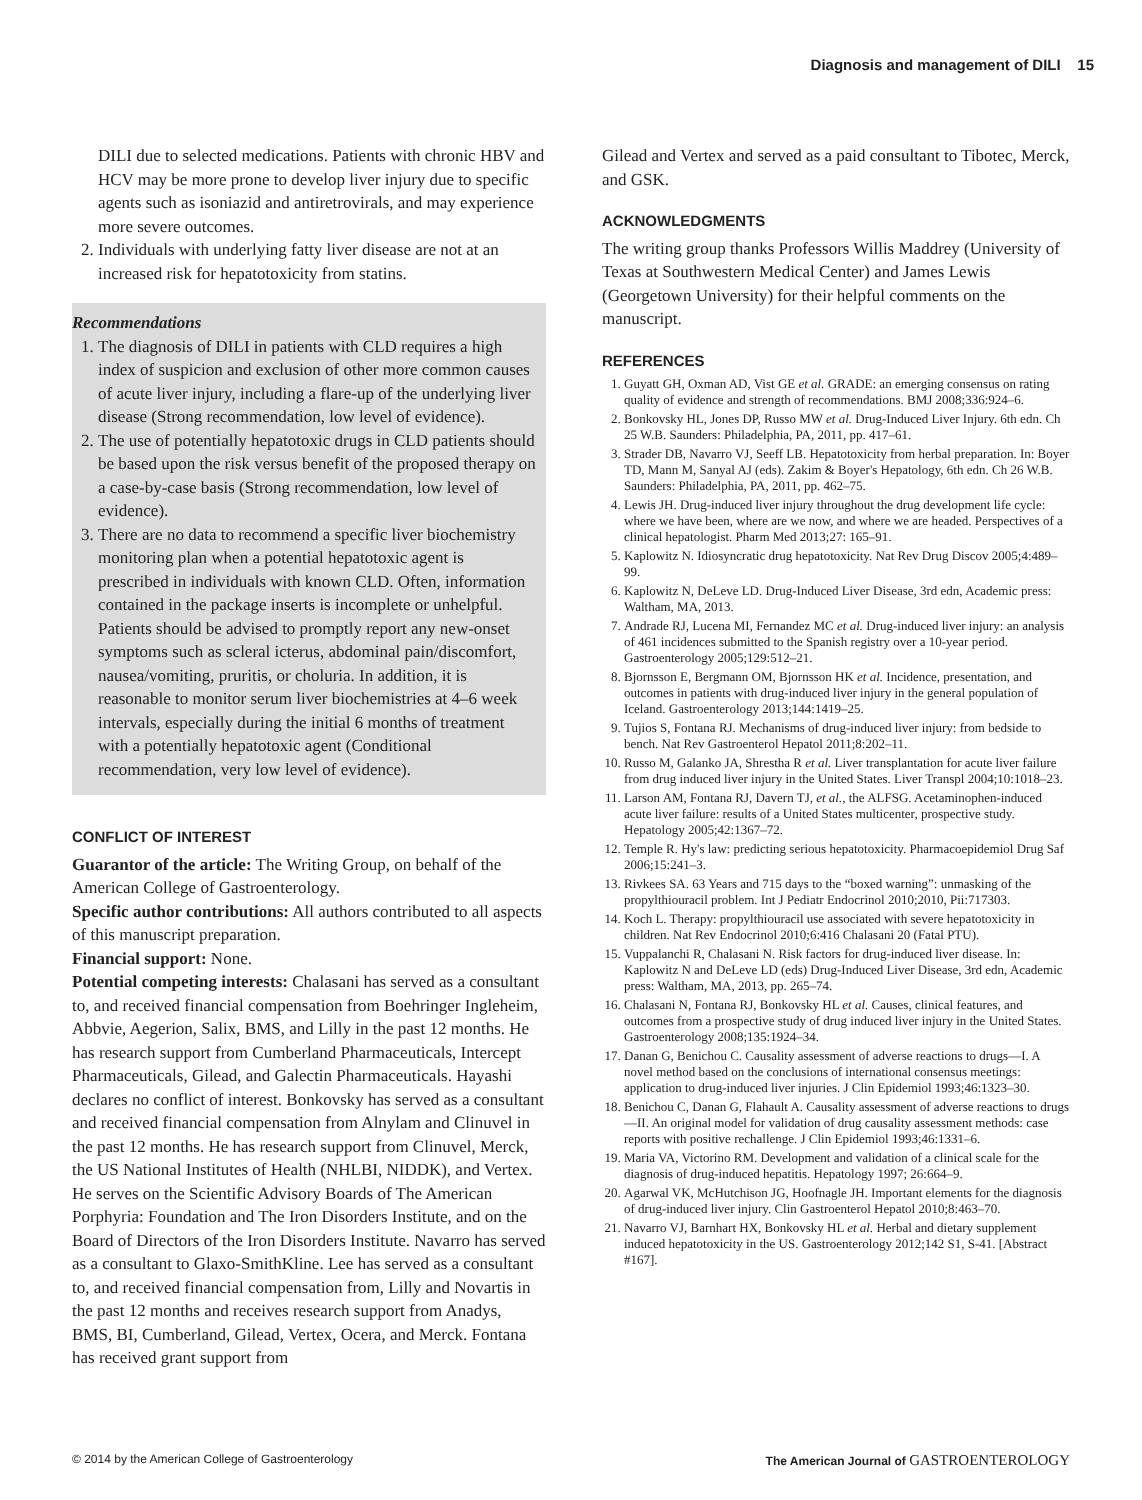Diagnosis and management of DILI 15
DILI due to selected medications. Patients with chronic HBV and HCV may be more prone to develop liver injury due to specific agents such as isoniazid and antiretrovirals, and may experience more severe outcomes.
2. Individuals with underlying fatty liver disease are not at an increased risk for hepatotoxicity from statins.
Recommendations
1. The diagnosis of DILI in patients with CLD requires a high index of suspicion and exclusion of other more common causes of acute liver injury, including a flare-up of the underlying liver disease (Strong recommendation, low level of evidence).
2. The use of potentially hepatotoxic drugs in CLD patients should be based upon the risk versus benefit of the proposed therapy on a case-by-case basis (Strong recommendation, low level of evidence).
3. There are no data to recommend a specific liver biochemistry monitoring plan when a potential hepatotoxic agent is prescribed in individuals with known CLD. Often, information contained in the package inserts is incomplete or unhelpful. Patients should be advised to promptly report any new-onset symptoms such as scleral icterus, abdominal pain/discomfort, nausea/vomiting, pruritis, or choluria. In addition, it is reasonable to monitor serum liver biochemistries at 4–6 week intervals, especially during the initial 6 months of treatment with a potentially hepatotoxic agent (Conditional recommendation, very low level of evidence).
CONFLICT OF INTEREST
Guarantor of the article: The Writing Group, on behalf of the American College of Gastroenterology.
Specific author contributions: All authors contributed to all aspects of this manuscript preparation.
Financial support: None.
Potential competing interests: Chalasani has served as a consultant to, and received financial compensation from Boehringer Ingleheim, Abbvie, Aegerion, Salix, BMS, and Lilly in the past 12 months. He has research support from Cumberland Pharmaceuticals, Intercept Pharmaceuticals, Gilead, and Galectin Pharmaceuticals. Hayashi declares no conflict of interest. Bonkovsky has served as a consultant and received financial compensation from Alnylam and Clinuvel in the past 12 months. He has research support from Clinuvel, Merck, the US National Institutes of Health (NHLBI, NIDDK), and Vertex. He serves on the Scientific Advisory Boards of The American Porphyria: Foundation and The Iron Disorders Institute, and on the Board of Directors of the Iron Disorders Institute. Navarro has served as a consultant to Glaxo-SmithKline. Lee has served as a consultant to, and received financial compensation from, Lilly and Novartis in the past 12 months and receives research support from Anadys, BMS, BI, Cumberland, Gilead, Vertex, Ocera, and Merck. Fontana has received grant support from
Gilead and Vertex and served as a paid consultant to Tibotec, Merck, and GSK.
ACKNOWLEDGMENTS
The writing group thanks Professors Willis Maddrey (University of Texas at Southwestern Medical Center) and James Lewis (Georgetown University) for their helpful comments on the manuscript.
REFERENCES
1. Guyatt GH, Oxman AD, Vist GE et al. GRADE: an emerging consensus on rating quality of evidence and strength of recommendations. BMJ 2008;336:924–6.
2. Bonkovsky HL, Jones DP, Russo MW et al. Drug-Induced Liver Injury. 6th edn. Ch 25 W.B. Saunders: Philadelphia, PA, 2011, pp. 417–61.
3. Strader DB, Navarro VJ, Seeff LB. Hepatotoxicity from herbal preparation. In: Boyer TD, Mann M, Sanyal AJ (eds). Zakim & Boyer's Hepatology, 6th edn. Ch 26 W.B. Saunders: Philadelphia, PA, 2011, pp. 462–75.
4. Lewis JH. Drug-induced liver injury throughout the drug development life cycle: where we have been, where are we now, and where we are headed. Perspectives of a clinical hepatologist. Pharm Med 2013;27: 165–91.
5. Kaplowitz N. Idiosyncratic drug hepatotoxicity. Nat Rev Drug Discov 2005;4:489–99.
6. Kaplowitz N, DeLeve LD. Drug-Induced Liver Disease, 3rd edn, Academic press: Waltham, MA, 2013.
7. Andrade RJ, Lucena MI, Fernandez MC et al. Drug-induced liver injury: an analysis of 461 incidences submitted to the Spanish registry over a 10-year period. Gastroenterology 2005;129:512–21.
8. Bjornsson E, Bergmann OM, Bjornsson HK et al. Incidence, presentation, and outcomes in patients with drug-induced liver injury in the general population of Iceland. Gastroenterology 2013;144:1419–25.
9. Tujios S, Fontana RJ. Mechanisms of drug-induced liver injury: from bedside to bench. Nat Rev Gastroenterol Hepatol 2011;8:202–11.
10. Russo M, Galanko JA, Shrestha R et al. Liver transplantation for acute liver failure from drug induced liver injury in the United States. Liver Transpl 2004;10:1018–23.
11. Larson AM, Fontana RJ, Davern TJ, et al., the ALFSG. Acetaminophen-induced acute liver failure: results of a United States multicenter, prospective study. Hepatology 2005;42:1367–72.
12. Temple R. Hy's law: predicting serious hepatotoxicity. Pharmacoepidemiol Drug Saf 2006;15:241–3.
13. Rivkees SA. 63 Years and 715 days to the “boxed warning”: unmasking of the propylthiouracil problem. Int J Pediatr Endocrinol 2010;2010, Pii:717303.
14. Koch L. Therapy: propylthiouracil use associated with severe hepatotoxicity in children. Nat Rev Endocrinol 2010;6:416 Chalasani 20 (Fatal PTU).
15. Vuppalanchi R, Chalasani N. Risk factors for drug-induced liver disease. In: Kaplowitz N and DeLeve LD (eds) Drug-Induced Liver Disease, 3rd edn, Academic press: Waltham, MA, 2013, pp. 265–74.
16. Chalasani N, Fontana RJ, Bonkovsky HL et al. Causes, clinical features, and outcomes from a prospective study of drug induced liver injury in the United States. Gastroenterology 2008;135:1924–34.
17. Danan G, Benichou C. Causality assessment of adverse reactions to drugs—I. A novel method based on the conclusions of international consensus meetings: application to drug-induced liver injuries. J Clin Epidemiol 1993;46:1323–30.
18. Benichou C, Danan G, Flahault A. Causality assessment of adverse reactions to drugs—II. An original model for validation of drug causality assessment methods: case reports with positive rechallenge. J Clin Epidemiol 1993;46:1331–6.
19. Maria VA, Victorino RM. Development and validation of a clinical scale for the diagnosis of drug-induced hepatitis. Hepatology 1997; 26:664–9.
20. Agarwal VK, McHutchison JG, Hoofnagle JH. Important elements for the diagnosis of drug-induced liver injury. Clin Gastroenterol Hepatol 2010;8:463–70.
21. Navarro VJ, Barnhart HX, Bonkovsky HL et al. Herbal and dietary supplement induced hepatotoxicity in the US. Gastroenterology 2012;142 S1, S-41. [Abstract #167].
© 2014 by the American College of Gastroenterology The American Journal of GASTROENTEROLOGY